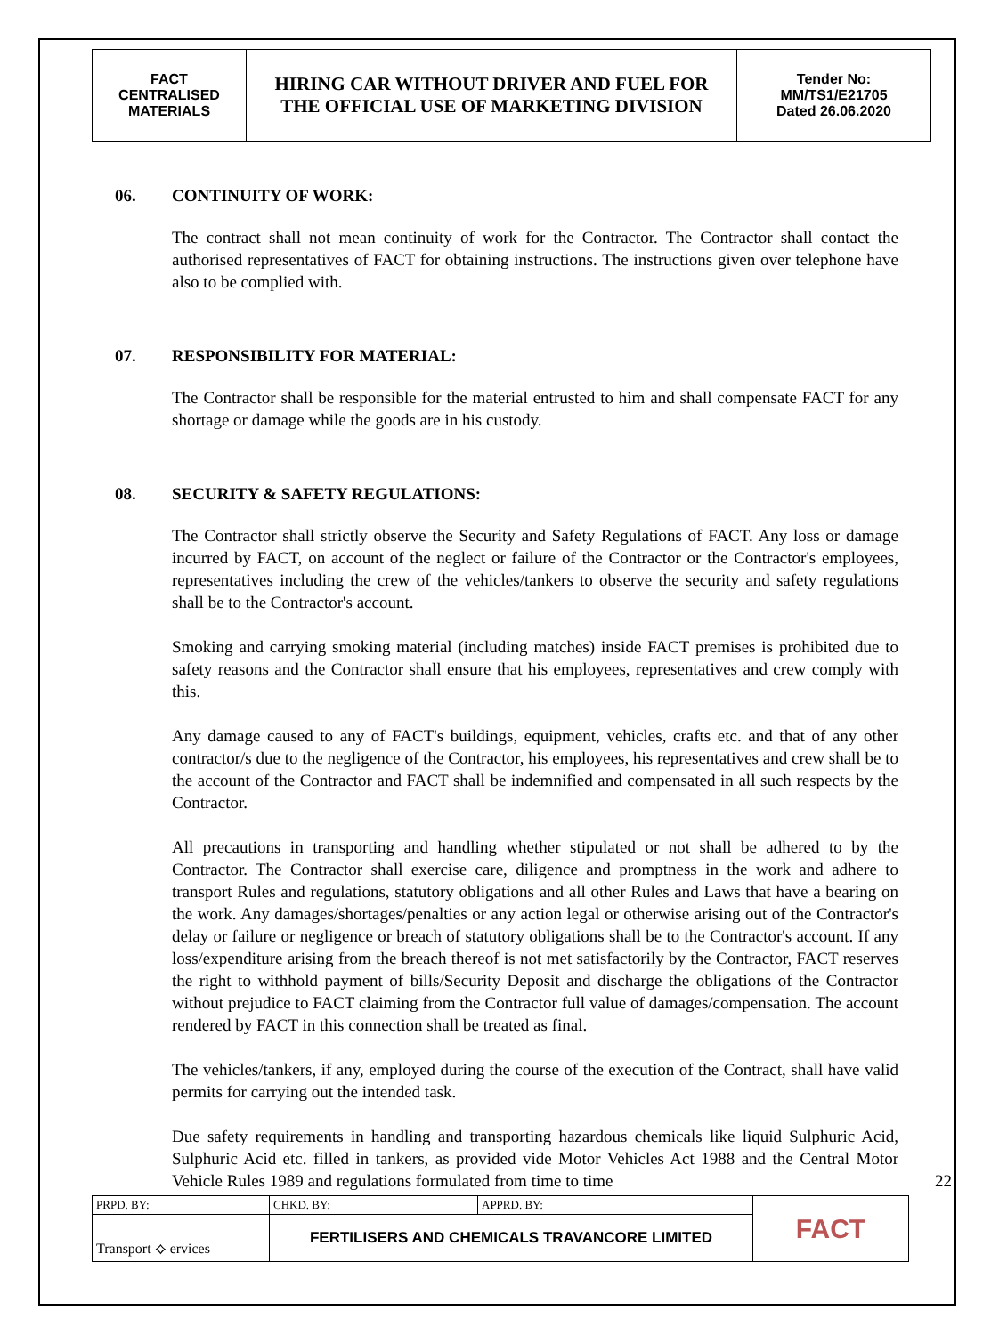| FACT CENTRALISED MATERIALS | HIRING CAR WITHOUT DRIVER AND FUEL FOR THE OFFICIAL USE OF MARKETING DIVISION | Tender No: MM/TS1/E21705 Dated 26.06.2020 |
06. CONTINUITY OF WORK:
The contract shall not mean continuity of work for the Contractor. The Contractor shall contact the authorised representatives of FACT for obtaining instructions. The instructions given over telephone have also to be complied with.
07. RESPONSIBILITY FOR MATERIAL:
The Contractor shall be responsible for the material entrusted to him and shall compensate FACT for any shortage or damage while the goods are in his custody.
08. SECURITY & SAFETY REGULATIONS:
The Contractor shall strictly observe the Security and Safety Regulations of FACT. Any loss or damage incurred by FACT, on account of the neglect or failure of the Contractor or the Contractor's employees, representatives including the crew of the vehicles/tankers to observe the security and safety regulations shall be to the Contractor's account.
Smoking and carrying smoking material (including matches) inside FACT premises is prohibited due to safety reasons and the Contractor shall ensure that his employees, representatives and crew comply with this.
Any damage caused to any of FACT's buildings, equipment, vehicles, crafts etc. and that of any other contractor/s due to the negligence of the Contractor, his employees, his representatives and crew shall be to the account of the Contractor and FACT shall be indemnified and compensated in all such respects by the Contractor.
All precautions in transporting and handling whether stipulated or not shall be adhered to by the Contractor. The Contractor shall exercise care, diligence and promptness in the work and adhere to transport Rules and regulations, statutory obligations and all other Rules and Laws that have a bearing on the work. Any damages/shortages/penalties or any action legal or otherwise arising out of the Contractor's delay or failure or negligence or breach of statutory obligations shall be to the Contractor's account. If any loss/expenditure arising from the breach thereof is not met satisfactorily by the Contractor, FACT reserves the right to withhold payment of bills/Security Deposit and discharge the obligations of the Contractor without prejudice to FACT claiming from the Contractor full value of damages/compensation. The account rendered by FACT in this connection shall be treated as final.
The vehicles/tankers, if any, employed during the course of the execution of the Contract, shall have valid permits for carrying out the intended task.
Due safety requirements in handling and transporting hazardous chemicals like liquid Sulphuric Acid, Sulphuric Acid etc. filled in tankers, as provided vide Motor Vehicles Act 1988 and the Central Motor Vehicle Rules 1989 and regulations formulated from time to time 22
| PRPD. BY: | CHKD. BY: | APPRD. BY: | FACT |
| Transport ⟡ ervices | FERTILISERS AND CHEMICALS TRAVANCORE LIMITED | | |